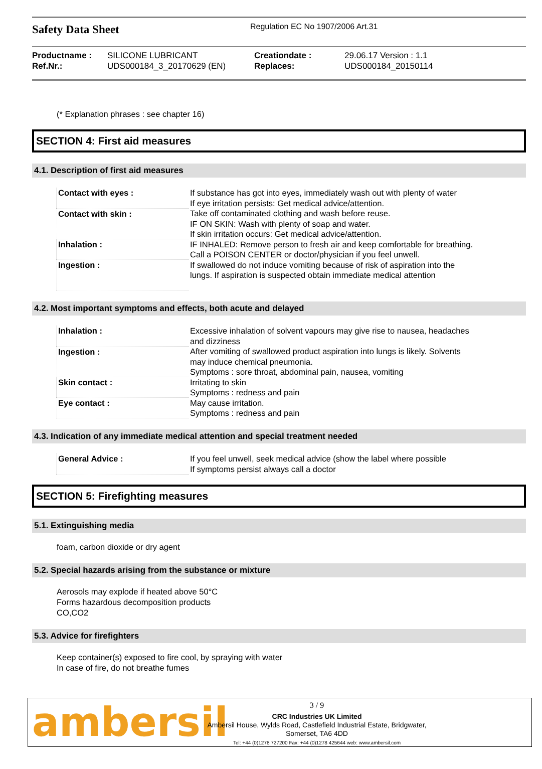Safety Data Sheet
Regulation EC No 1907/2006 Art.31
| Productname : | SILICONE LUBRICANT | Creationdate : | 29.06.17 Version : 1.1 |
| Ref.Nr.: | UDS000184_3_20170629 (EN) | Replaces: | UDS000184_20150114 |
(* Explanation phrases : see chapter 16)
SECTION 4: First aid measures
4.1. Description of first aid measures
| Contact with eyes : | If substance has got into eyes, immediately wash out with plenty of water If eye irritation persists: Get medical advice/attention. |
| Contact with skin : | Take off contaminated clothing and wash before reuse. IF ON SKIN: Wash with plenty of soap and water. If skin irritation occurs: Get medical advice/attention. |
| Inhalation : | IF INHALED: Remove person to fresh air and keep comfortable for breathing. Call a POISON CENTER or doctor/physician if you feel unwell. |
| Ingestion : | If swallowed do not induce vomiting because of risk of aspiration into the lungs. If aspiration is suspected obtain immediate medical attention |
4.2. Most important symptoms and effects, both acute and delayed
| Inhalation : | Excessive inhalation of solvent vapours may give rise to nausea, headaches and dizziness |
| Ingestion : | After vomiting of swallowed product aspiration into lungs is likely. Solvents may induce chemical pneumonia. Symptoms : sore throat, abdominal pain, nausea, vomiting |
| Skin contact : | Irritating to skin Symptoms : redness and pain |
| Eye contact : | May cause irritation. Symptoms : redness and pain |
4.3. Indication of any immediate medical attention and special treatment needed
| General Advice : | If you feel unwell, seek medical advice (show the label where possible If symptoms persist always call a doctor |
SECTION 5: Firefighting measures
5.1. Extinguishing media
foam, carbon dioxide or dry agent
5.2. Special hazards arising from the substance or mixture
Aerosols may explode if heated above 50°C
Forms hazardous decomposition products
CO,CO2
5.3. Advice for firefighters
Keep container(s) exposed to fire cool, by spraying with water
In case of fire, do not breathe fumes
ambersil
3 / 9
CRC Industries UK Limited
Ambersil House, Wylds Road, Castlefield Industrial Estate, Bridgwater,
Somerset, TA6 4DD
Tel: +44 (0)1278 727200 Fax: +44 (0)1278 425644 web: www.ambersil.com